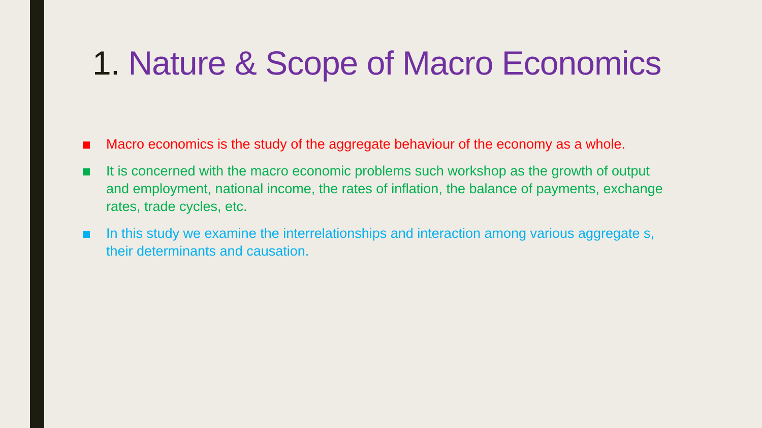1. Nature & Scope of Macro Economics
Macro economics is the study of the aggregate behaviour of the economy as a whole.
It is concerned with the macro economic problems such workshop as the growth of output and employment, national income, the rates of inflation, the balance of payments, exchange rates, trade cycles, etc.
In this study we examine the interrelationships and interaction among various aggregate s, their determinants and causation.